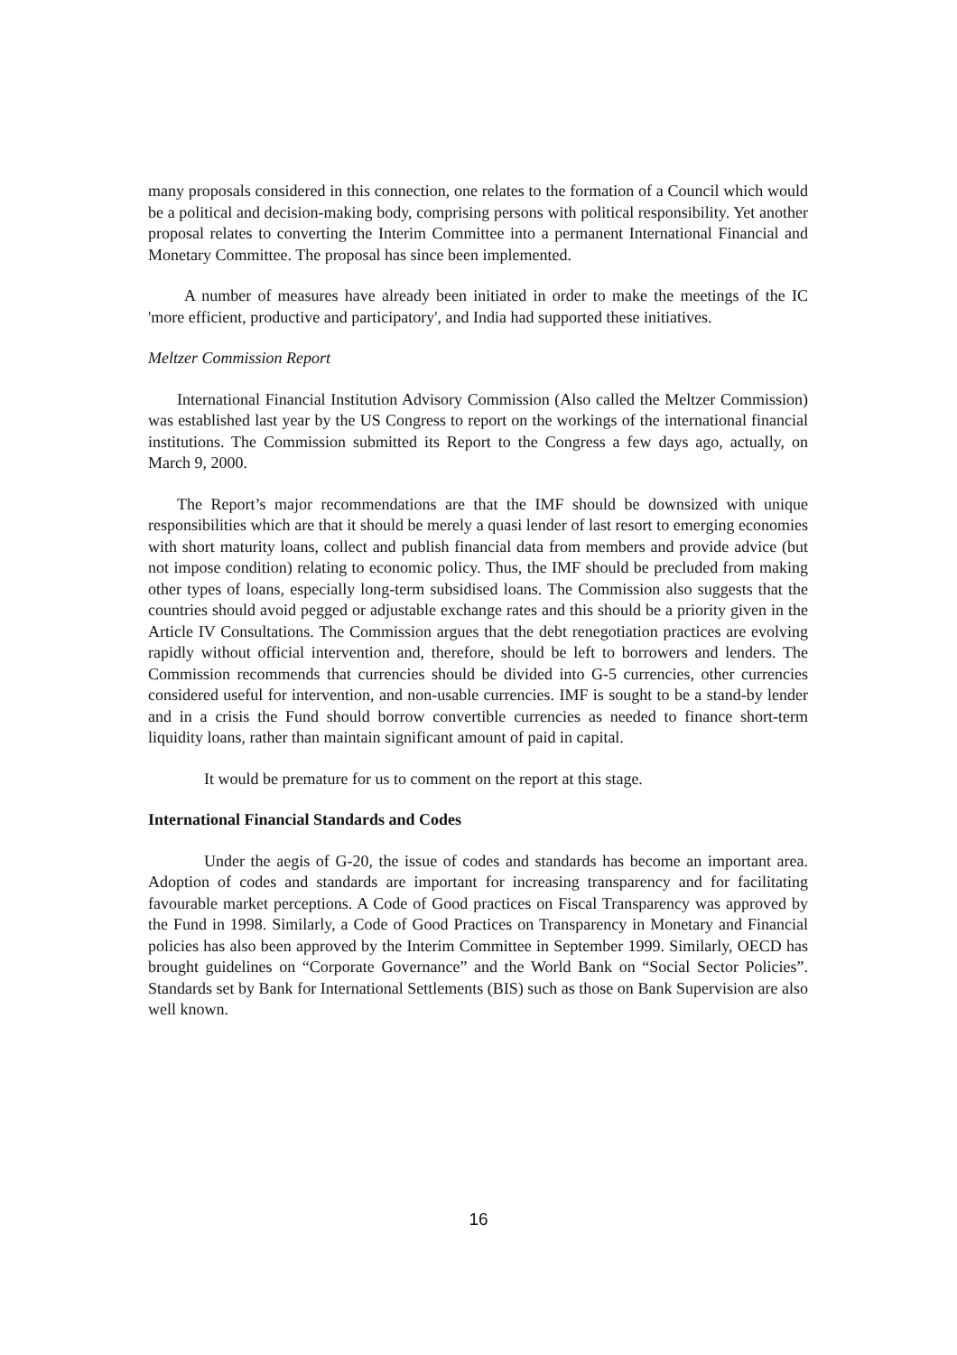many proposals considered in this connection, one relates to the formation of a Council which would be a political and decision-making body, comprising persons with political responsibility. Yet another proposal relates to converting the Interim Committee into a permanent International Financial and Monetary Committee. The proposal has since been implemented.
A number of measures have already been initiated in order to make the meetings of the IC 'more efficient, productive and participatory', and India had supported these initiatives.
Meltzer Commission Report
International Financial Institution Advisory Commission (Also called the Meltzer Commission) was established last year by the US Congress to report on the workings of the international financial institutions. The Commission submitted its Report to the Congress a few days ago, actually, on March 9, 2000.
The Report’s major recommendations are that the IMF should be downsized with unique responsibilities which are that it should be merely a quasi lender of last resort to emerging economies with short maturity loans, collect and publish financial data from members and provide advice (but not impose condition) relating to economic policy. Thus, the IMF should be precluded from making other types of loans, especially long-term subsidised loans. The Commission also suggests that the countries should avoid pegged or adjustable exchange rates and this should be a priority given in the Article IV Consultations. The Commission argues that the debt renegotiation practices are evolving rapidly without official intervention and, therefore, should be left to borrowers and lenders. The Commission recommends that currencies should be divided into G-5 currencies, other currencies considered useful for intervention, and non-usable currencies. IMF is sought to be a stand-by lender and in a crisis the Fund should borrow convertible currencies as needed to finance short-term liquidity loans, rather than maintain significant amount of paid in capital.
It would be premature for us to comment on the report at this stage.
International Financial Standards and Codes
Under the aegis of G-20, the issue of codes and standards has become an important area. Adoption of codes and standards are important for increasing transparency and for facilitating favourable market perceptions. A Code of Good practices on Fiscal Transparency was approved by the Fund in 1998. Similarly, a Code of Good Practices on Transparency in Monetary and Financial policies has also been approved by the Interim Committee in September 1999. Similarly, OECD has brought guidelines on “Corporate Governance” and the World Bank on “Social Sector Policies”. Standards set by Bank for International Settlements (BIS) such as those on Bank Supervision are also well known.
16